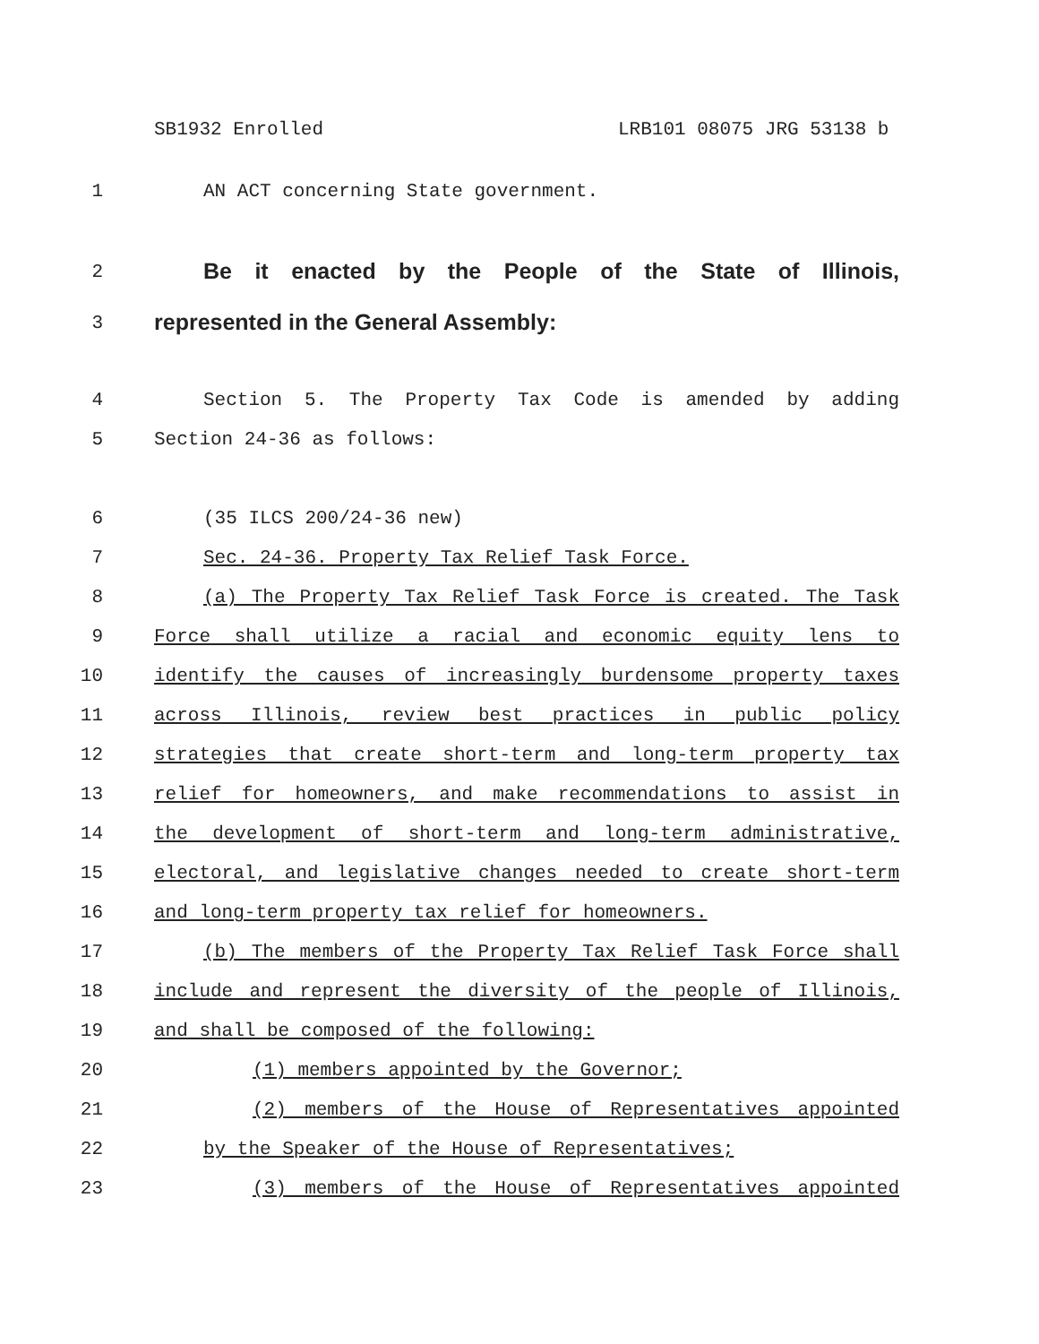SB1932 Enrolled LRB101 08075 JRG 53138 b
1 AN ACT concerning State government.
2
Be it enacted by the People of the State of Illinois,
3
represented in the General Assembly:
4 Section 5. The Property Tax Code is amended by adding
5 Section 24-36 as follows:
6 (35 ILCS 200/24-36 new)
7 Sec. 24-36. Property Tax Relief Task Force.
8 (a) The Property Tax Relief Task Force is created. The Task
9 Force shall utilize a racial and economic equity lens to
10 identify the causes of increasingly burdensome property taxes
11 across Illinois, review best practices in public policy
12 strategies that create short-term and long-term property tax
13 relief for homeowners, and make recommendations to assist in
14 the development of short-term and long-term administrative,
15 electoral, and legislative changes needed to create short-term
16 and long-term property tax relief for homeowners.
17 (b) The members of the Property Tax Relief Task Force shall
18 include and represent the diversity of the people of Illinois,
19 and shall be composed of the following:
20 (1) members appointed by the Governor;
21 (2) members of the House of Representatives appointed
22 by the Speaker of the House of Representatives;
23 (3) members of the House of Representatives appointed